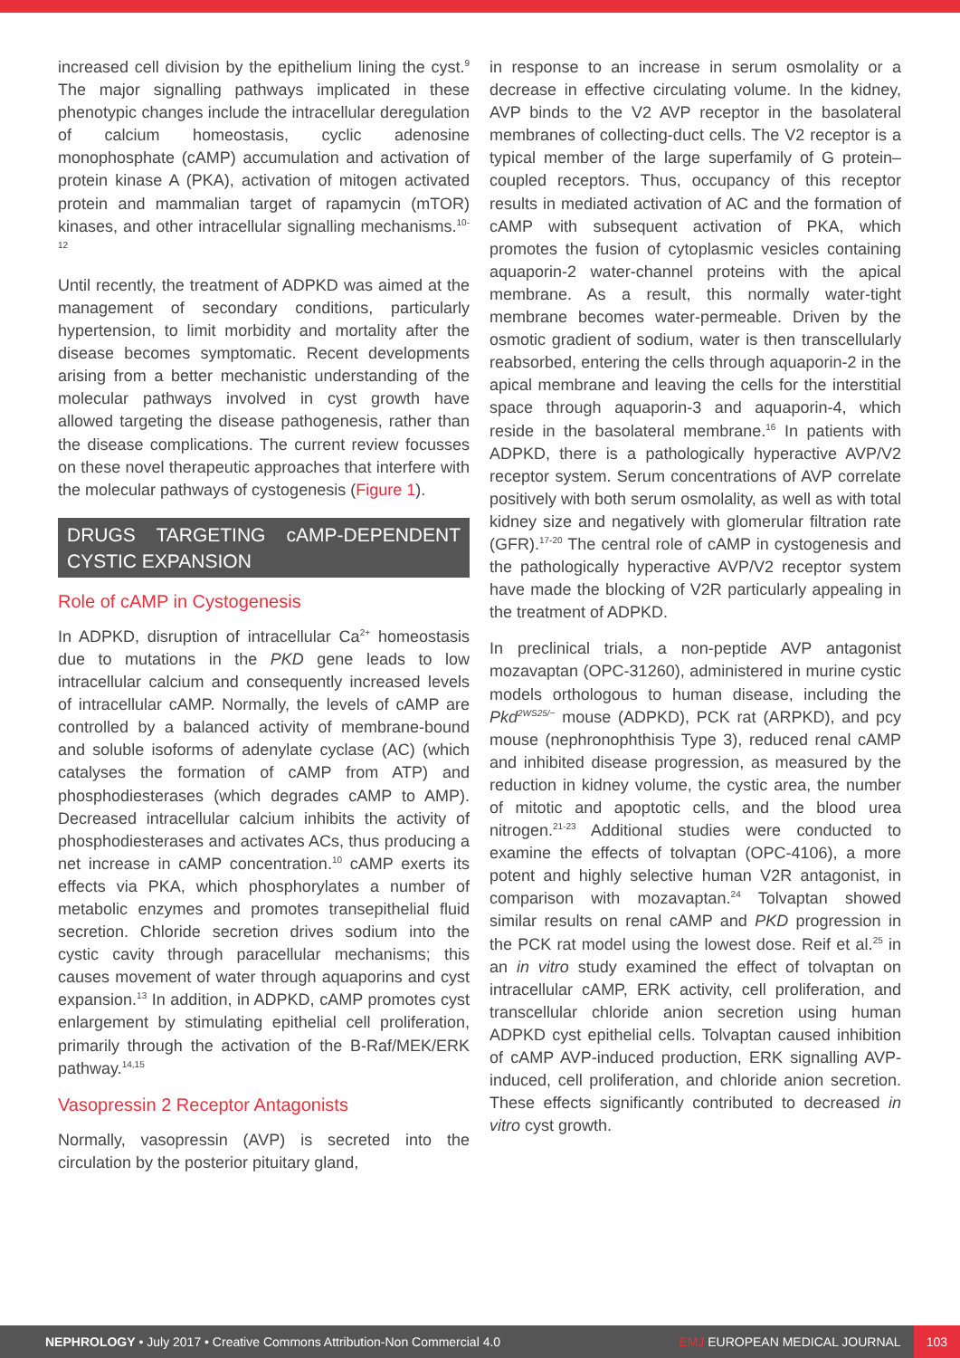increased cell division by the epithelium lining the cyst.<sup>9</sup> The major signalling pathways implicated in these phenotypic changes include the intracellular deregulation of calcium homeostasis, cyclic adenosine monophosphate (cAMP) accumulation and activation of protein kinase A (PKA), activation of mitogen activated protein and mammalian target of rapamycin (mTOR) kinases, and other intracellular signalling mechanisms.<sup>10-12</sup>
Until recently, the treatment of ADPKD was aimed at the management of secondary conditions, particularly hypertension, to limit morbidity and mortality after the disease becomes symptomatic. Recent developments arising from a better mechanistic understanding of the molecular pathways involved in cyst growth have allowed targeting the disease pathogenesis, rather than the disease complications. The current review focusses on these novel therapeutic approaches that interfere with the molecular pathways of cystogenesis (Figure 1).
DRUGS TARGETING cAMP-DEPENDENT CYSTIC EXPANSION
Role of cAMP in Cystogenesis
In ADPKD, disruption of intracellular Ca<sup>2+</sup> homeostasis due to mutations in the PKD gene leads to low intracellular calcium and consequently increased levels of intracellular cAMP. Normally, the levels of cAMP are controlled by a balanced activity of membrane-bound and soluble isoforms of adenylate cyclase (AC) (which catalyses the formation of cAMP from ATP) and phosphodiesterases (which degrades cAMP to AMP). Decreased intracellular calcium inhibits the activity of phosphodiesterases and activates ACs, thus producing a net increase in cAMP concentration.<sup>10</sup> cAMP exerts its effects via PKA, which phosphorylates a number of metabolic enzymes and promotes transepithelial fluid secretion. Chloride secretion drives sodium into the cystic cavity through paracellular mechanisms; this causes movement of water through aquaporins and cyst expansion.<sup>13</sup> In addition, in ADPKD, cAMP promotes cyst enlargement by stimulating epithelial cell proliferation, primarily through the activation of the B-Raf/MEK/ERK pathway.<sup>14,15</sup>
Vasopressin 2 Receptor Antagonists
Normally, vasopressin (AVP) is secreted into the circulation by the posterior pituitary gland,
in response to an increase in serum osmolality or a decrease in effective circulating volume. In the kidney, AVP binds to the V2 AVP receptor in the basolateral membranes of collecting-duct cells. The V2 receptor is a typical member of the large superfamily of G protein–coupled receptors. Thus, occupancy of this receptor results in mediated activation of AC and the formation of cAMP with subsequent activation of PKA, which promotes the fusion of cytoplasmic vesicles containing aquaporin-2 water-channel proteins with the apical membrane. As a result, this normally water-tight membrane becomes water-permeable. Driven by the osmotic gradient of sodium, water is then transcellularly reabsorbed, entering the cells through aquaporin-2 in the apical membrane and leaving the cells for the interstitial space through aquaporin-3 and aquaporin-4, which reside in the basolateral membrane.<sup>16</sup> In patients with ADPKD, there is a pathologically hyperactive AVP/V2 receptor system. Serum concentrations of AVP correlate positively with both serum osmolality, as well as with total kidney size and negatively with glomerular filtration rate (GFR).<sup>17-20</sup> The central role of cAMP in cystogenesis and the pathologically hyperactive AVP/V2 receptor system have made the blocking of V2R particularly appealing in the treatment of ADPKD.
In preclinical trials, a non-peptide AVP antagonist mozavaptan (OPC-31260), administered in murine cystic models orthologous to human disease, including the Pkd<sup>2WS25/−</sup> mouse (ADPKD), PCK rat (ARPKD), and pcy mouse (nephronophthisis Type 3), reduced renal cAMP and inhibited disease progression, as measured by the reduction in kidney volume, the cystic area, the number of mitotic and apoptotic cells, and the blood urea nitrogen.<sup>21-23</sup> Additional studies were conducted to examine the effects of tolvaptan (OPC-4106), a more potent and highly selective human V2R antagonist, in comparison with mozavaptan.<sup>24</sup> Tolvaptan showed similar results on renal cAMP and PKD progression in the PCK rat model using the lowest dose. Reif et al.<sup>25</sup> in an in vitro study examined the effect of tolvaptan on intracellular cAMP, ERK activity, cell proliferation, and transcellular chloride anion secretion using human ADPKD cyst epithelial cells. Tolvaptan caused inhibition of cAMP AVP-induced production, ERK signalling AVP-induced, cell proliferation, and chloride anion secretion. These effects significantly contributed to decreased in vitro cyst growth.
NEPHROLOGY • July 2017 • Creative Commons Attribution-Non Commercial 4.0 EMJ EUROPEAN MEDICAL JOURNAL 103